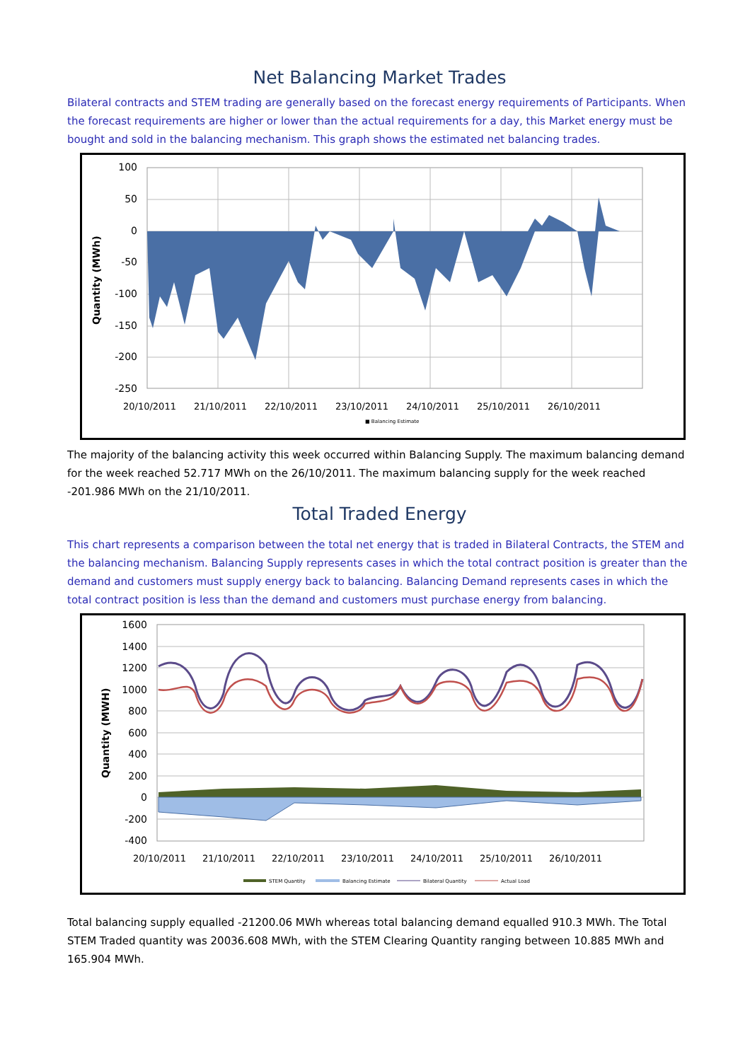Net Balancing Market Trades
Bilateral contracts and STEM trading are generally based on the forecast energy requirements of Participants. When the forecast requirements are higher or lower than the actual requirements for a day, this Market energy must be bought and sold in the balancing mechanism. This graph shows the estimated net balancing trades.
Quantity (MWh)
100
50
0
-50
-100
-150
-200
-250
20/10/2011
21/10/2011
22/10/2011
23/10/2011
24/10/2011
25/10/2011
26/10/2011
■ Balancing Estimate
The majority of the balancing activity this week occurred within Balancing Supply. The maximum balancing demand for the week reached 52.717 MWh on the 26/10/2011. The maximum balancing supply for the week reached -201.986 MWh on the 21/10/2011.
Total Traded Energy
This chart represents a comparison between the total net energy that is traded in Bilateral Contracts, the STEM and the balancing mechanism. Balancing Supply represents cases in which the total contract position is greater than the demand and customers must supply energy back to balancing. Balancing Demand represents cases in which the total contract position is less than the demand and customers must purchase energy from balancing.
Quantity (MWH)
1600
1400
1200
1000
800
600
400
200
0
-200
-400
20/10/2011
21/10/2011
22/10/2011
23/10/2011
24/10/2011
25/10/2011
26/10/2011
STEM Quantity
Balancing Estimate
Bilateral Quantity
Actual Load
Total balancing supply equalled -21200.06 MWh whereas total balancing demand equalled 910.3 MWh. The Total STEM Traded quantity was 20036.608 MWh, with the STEM Clearing Quantity ranging between 10.885 MWh and 165.904 MWh.